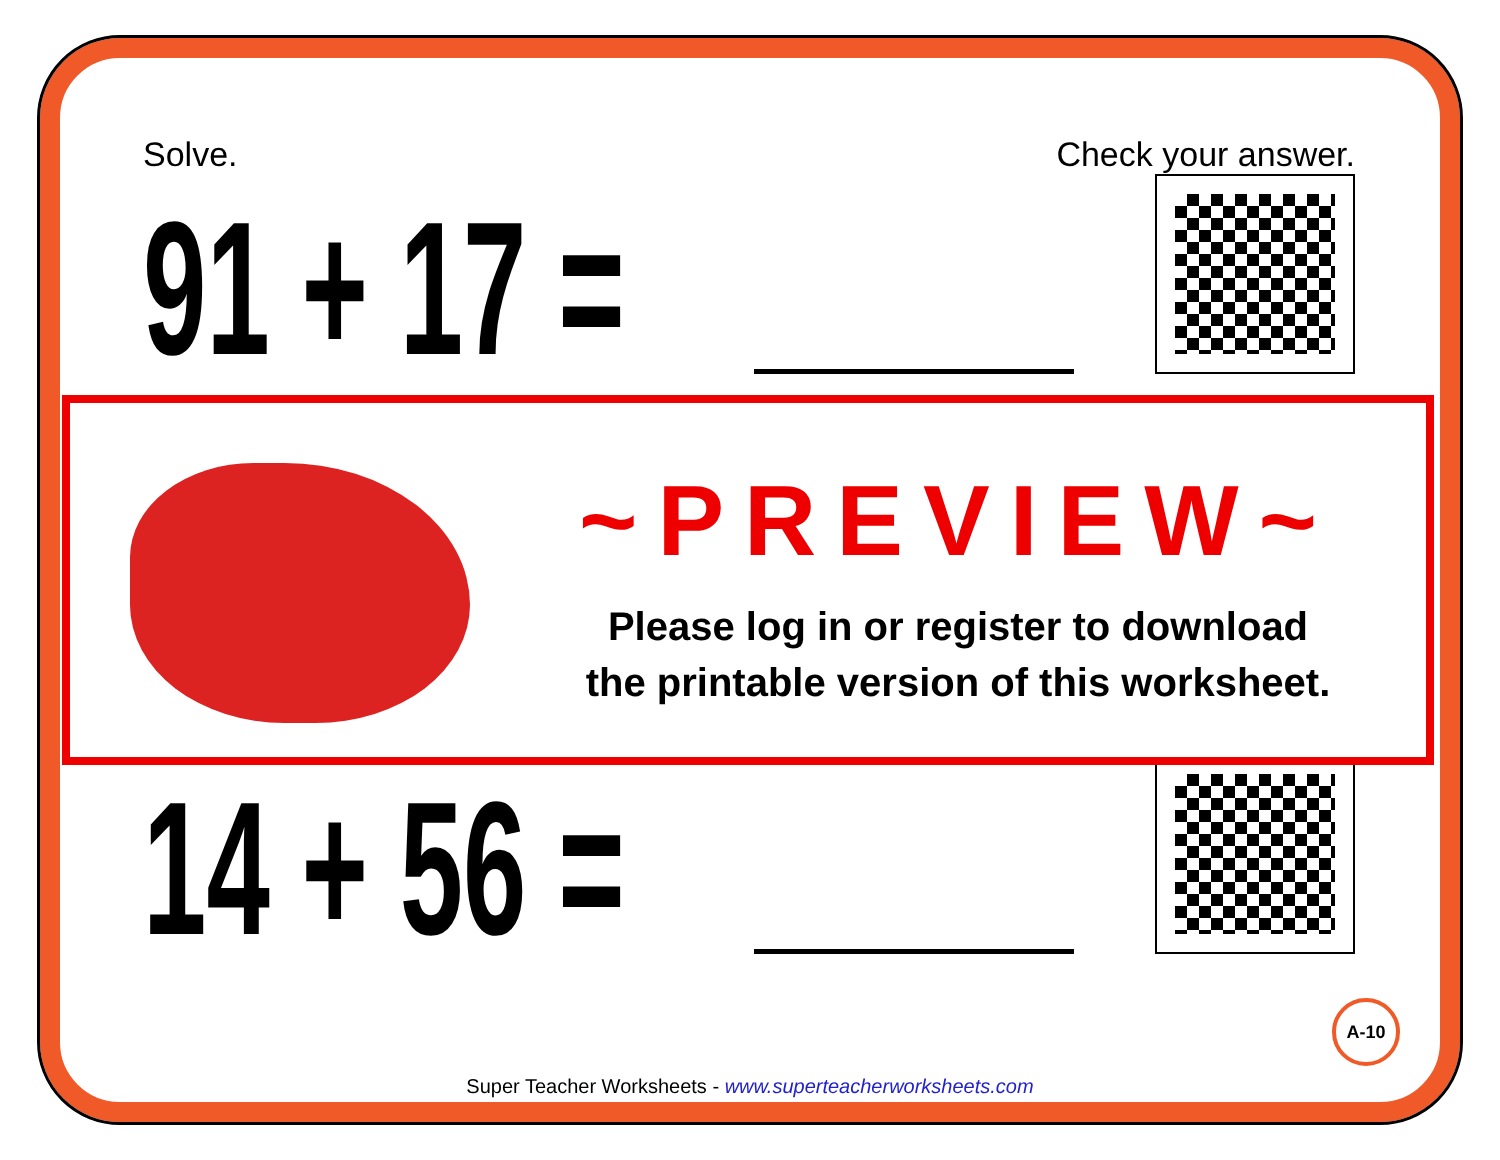Solve. Check your answer.
91 + 17 =
14 + 56 =
~PREVIEW~
Please log in or register to download
the printable version of this worksheet.
A-10
Super Teacher Worksheets - www.superteacherworksheets.com